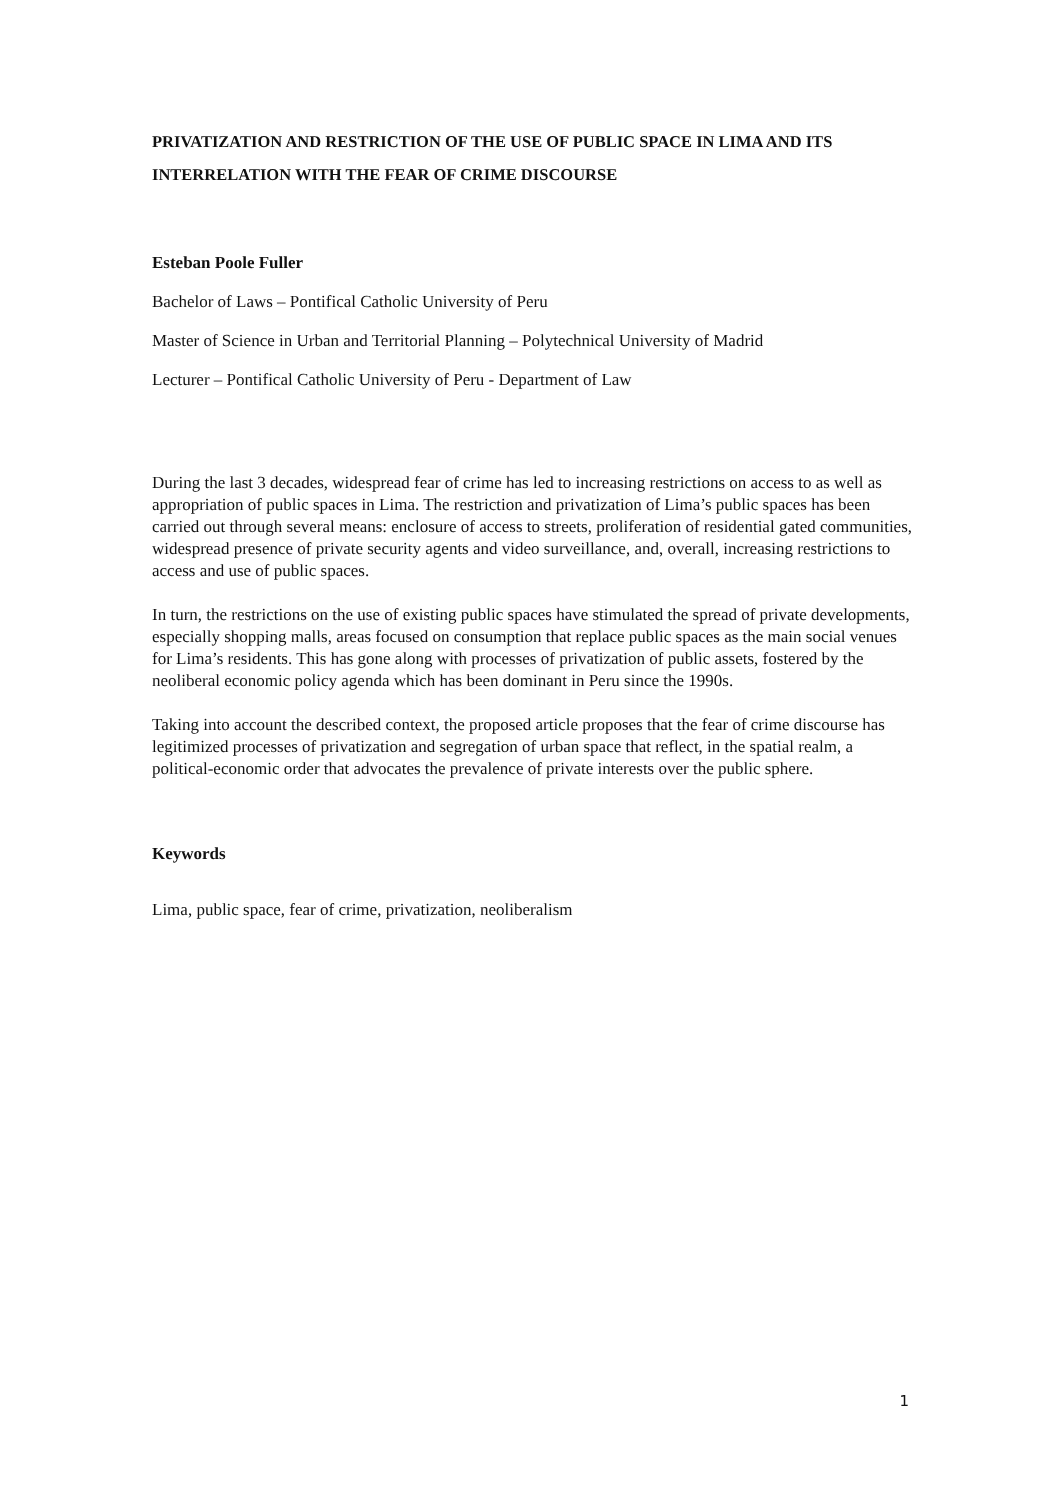PRIVATIZATION AND RESTRICTION OF THE USE OF PUBLIC SPACE IN LIMA AND ITS INTERRELATION WITH THE FEAR OF CRIME DISCOURSE
Esteban Poole Fuller
Bachelor of Laws – Pontifical Catholic University of Peru
Master of Science in Urban and Territorial Planning – Polytechnical University of Madrid
Lecturer – Pontifical Catholic University of Peru - Department of Law
During the last 3 decades, widespread fear of crime has led to increasing restrictions on access to as well as appropriation of public spaces in Lima. The restriction and privatization of Lima’s public spaces has been carried out through several means: enclosure of access to streets, proliferation of residential gated communities, widespread presence of private security agents and video surveillance, and, overall, increasing restrictions to access and use of public spaces.
In turn, the restrictions on the use of existing public spaces have stimulated the spread of private developments, especially shopping malls, areas focused on consumption that replace public spaces as the main social venues for Lima’s residents. This has gone along with processes of privatization of public assets, fostered by the neoliberal economic policy agenda which has been dominant in Peru since the 1990s.
Taking into account the described context, the proposed article proposes that the fear of crime discourse has legitimized processes of privatization and segregation of urban space that reflect, in the spatial realm, a political-economic order that advocates the prevalence of private interests over the public sphere.
Keywords
Lima, public space, fear of crime, privatization, neoliberalism
1